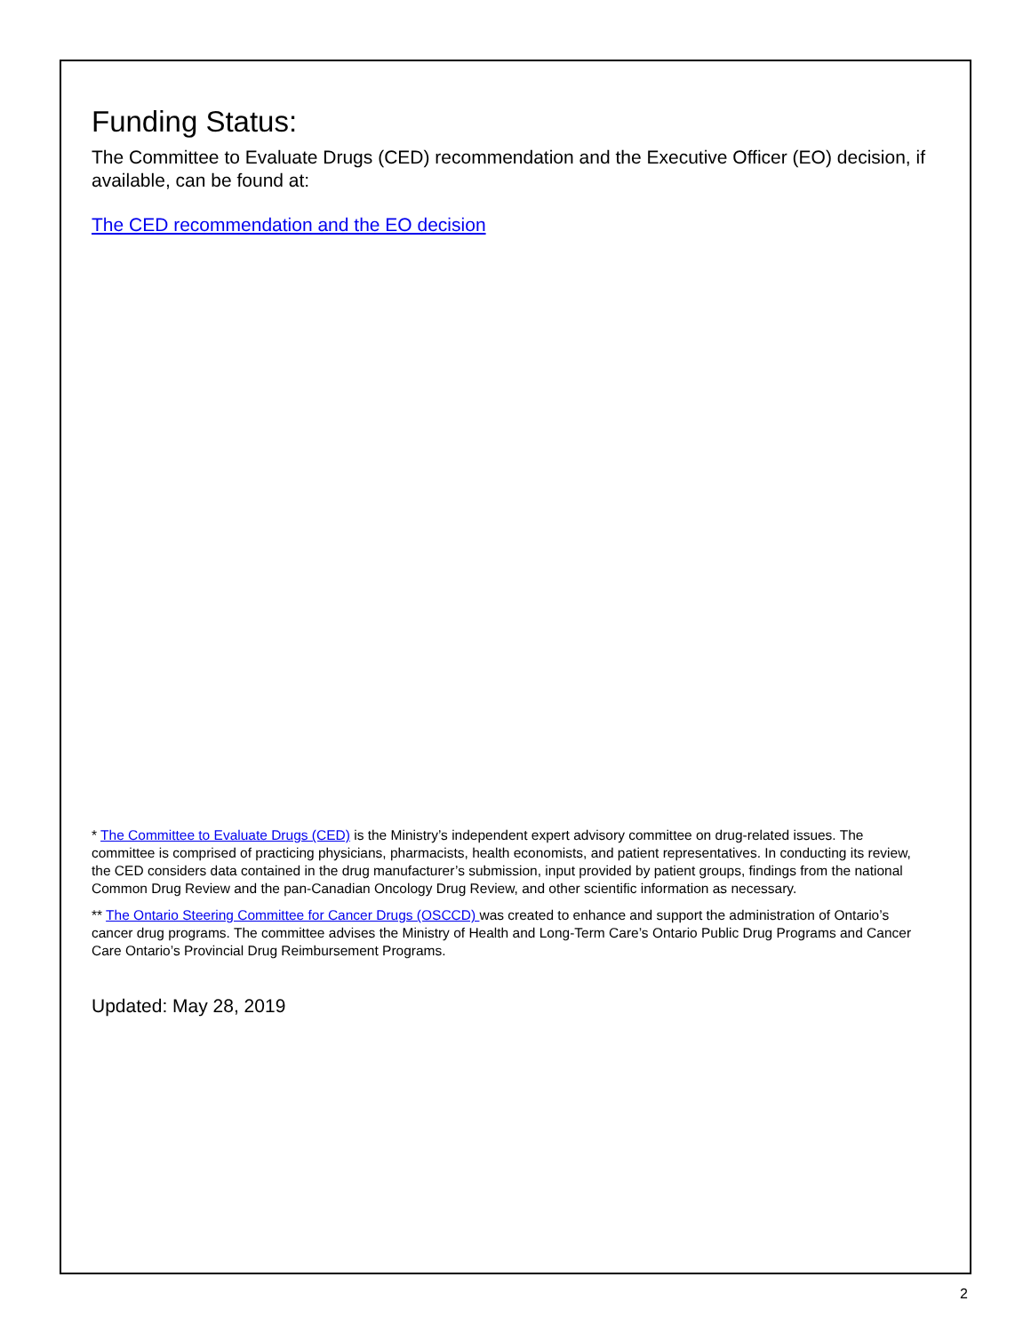Funding Status:
The Committee to Evaluate Drugs (CED) recommendation and the Executive Officer (EO) decision, if available, can be found at:
The CED recommendation and the EO decision
* The Committee to Evaluate Drugs (CED) is the Ministry’s independent expert advisory committee on drug-related issues. The committee is comprised of practicing physicians, pharmacists, health economists, and patient representatives. In conducting its review, the CED considers data contained in the drug manufacturer’s submission, input provided by patient groups, findings from the national Common Drug Review and the pan-Canadian Oncology Drug Review, and other scientific information as necessary.
** The Ontario Steering Committee for Cancer Drugs (OSCCD) was created to enhance and support the administration of Ontario’s cancer drug programs. The committee advises the Ministry of Health and Long-Term Care’s Ontario Public Drug Programs and Cancer Care Ontario’s Provincial Drug Reimbursement Programs.
Updated: May 28, 2019
2